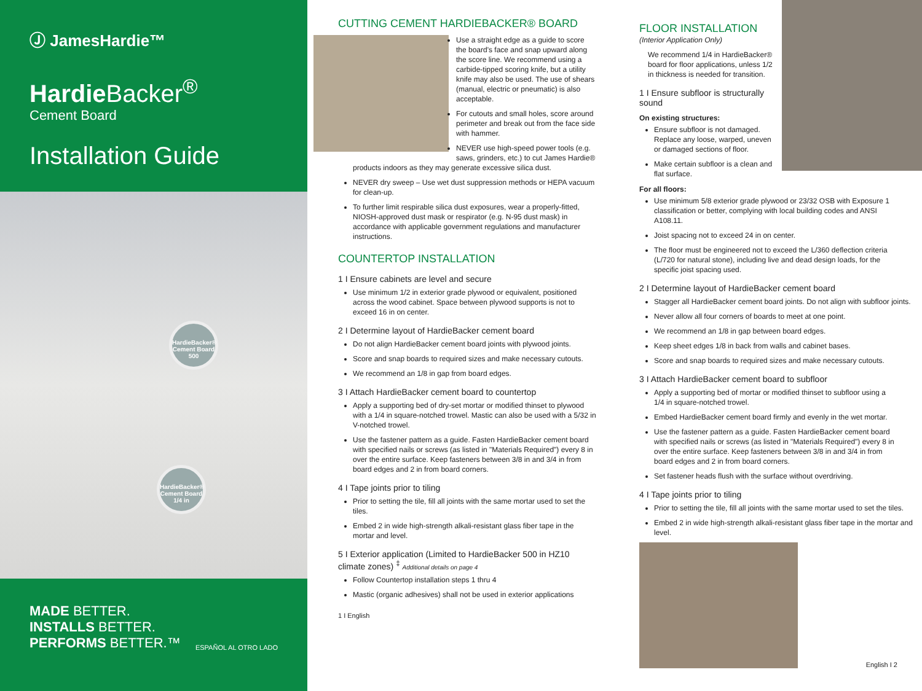Ⓙ JamesHardie™
Hardie Backer<sup>®</sup>
Cement Board
Installation Guide
HardieBacker® Cement Board 500
HardieBacker® Cement Board 1/4 in
MADE BETTER.
INSTALLS BETTER.
PERFORMS BETTER.™
ESPAÑOL AL OTRO LADO
CUTTING CEMENT HARDIEBACKER® BOARD
Use a straight edge as a guide to score the board's face and snap upward along the score line. We recommend using a carbide-tipped scoring knife, but a utility knife may also be used. The use of shears (manual, electric or pneumatic) is also acceptable.
For cutouts and small holes, score around perimeter and break out from the face side with hammer.
NEVER use high-speed power tools (e.g. saws, grinders, etc.) to cut James Hardie® products indoors as they may generate excessive silica dust.
NEVER dry sweep – Use wet dust suppression methods or HEPA vacuum for clean-up.
To further limit respirable silica dust exposures, wear a properly-fitted, NIOSH-approved dust mask or respirator (e.g. N-95 dust mask) in accordance with applicable government regulations and manufacturer instructions.
COUNTERTOP INSTALLATION
1 I Ensure cabinets are level and secure
Use minimum 1/2 in exterior grade plywood or equivalent, positioned across the wood cabinet. Space between plywood supports is not to exceed 16 in on center.
2 I Determine layout of HardieBacker cement board
Do not align HardieBacker cement board joints with plywood joints.
Score and snap boards to required sizes and make necessary cutouts.
We recommend an 1/8 in gap from board edges.
3 I Attach HardieBacker cement board to countertop
Apply a supporting bed of dry-set mortar or modified thinset to plywood with a 1/4 in square-notched trowel. Mastic can also be used with a 5/32 in V-notched trowel.
Use the fastener pattern as a guide. Fasten HardieBacker cement board with specified nails or screws (as listed in "Materials Required") every 8 in over the entire surface. Keep fasteners between 3/8 in and 3/4 in from board edges and 2 in from board corners.
4 I Tape joints prior to tiling
Prior to setting the tile, fill all joints with the same mortar used to set the tiles.
Embed 2 in wide high-strength alkali-resistant glass fiber tape in the mortar and level.
5 I Exterior application (Limited to HardieBacker 500 in HZ10 climate zones) <sup>‡</sup> Additional details on page 4
Follow Countertop installation steps 1 thru 4
Mastic (organic adhesives) shall not be used in exterior applications
1 I English
FLOOR INSTALLATION
(Interior Application Only)
We recommend 1/4 in HardieBacker® board for floor applications, unless 1/2 in thickness is needed for transition.
1 I Ensure subfloor is structurally sound
On existing structures:
Ensure subfloor is not damaged. Replace any loose, warped, uneven or damaged sections of floor.
Make certain subfloor is a clean and flat surface.
For all floors:
Use minimum 5/8 exterior grade plywood or 23/32 OSB with Exposure 1 classification or better, complying with local building codes and ANSI A108.11.
Joist spacing not to exceed 24 in on center.
The floor must be engineered not to exceed the L/360 deflection criteria (L/720 for natural stone), including live and dead design loads, for the specific joist spacing used.
2 I Determine layout of HardieBacker cement board
Stagger all HardieBacker cement board joints. Do not align with subfloor joints.
Never allow all four corners of boards to meet at one point.
We recommend an 1/8 in gap between board edges.
Keep sheet edges 1/8 in back from walls and cabinet bases.
Score and snap boards to required sizes and make necessary cutouts.
3 I Attach HardieBacker cement board to subfloor
Apply a supporting bed of mortar or modified thinset to subfloor using a 1/4 in square-notched trowel.
Embed HardieBacker cement board firmly and evenly in the wet mortar.
Use the fastener pattern as a guide. Fasten HardieBacker cement board with specified nails or screws (as listed in "Materials Required") every 8 in over the entire surface. Keep fasteners between 3/8 in and 3/4 in from board edges and 2 in from board corners.
Set fastener heads flush with the surface without overdriving.
4 I Tape joints prior to tiling
Prior to setting the tile, fill all joints with the same mortar used to set the tiles.
Embed 2 in wide high-strength alkali-resistant glass fiber tape in the mortar and level.
English I 2